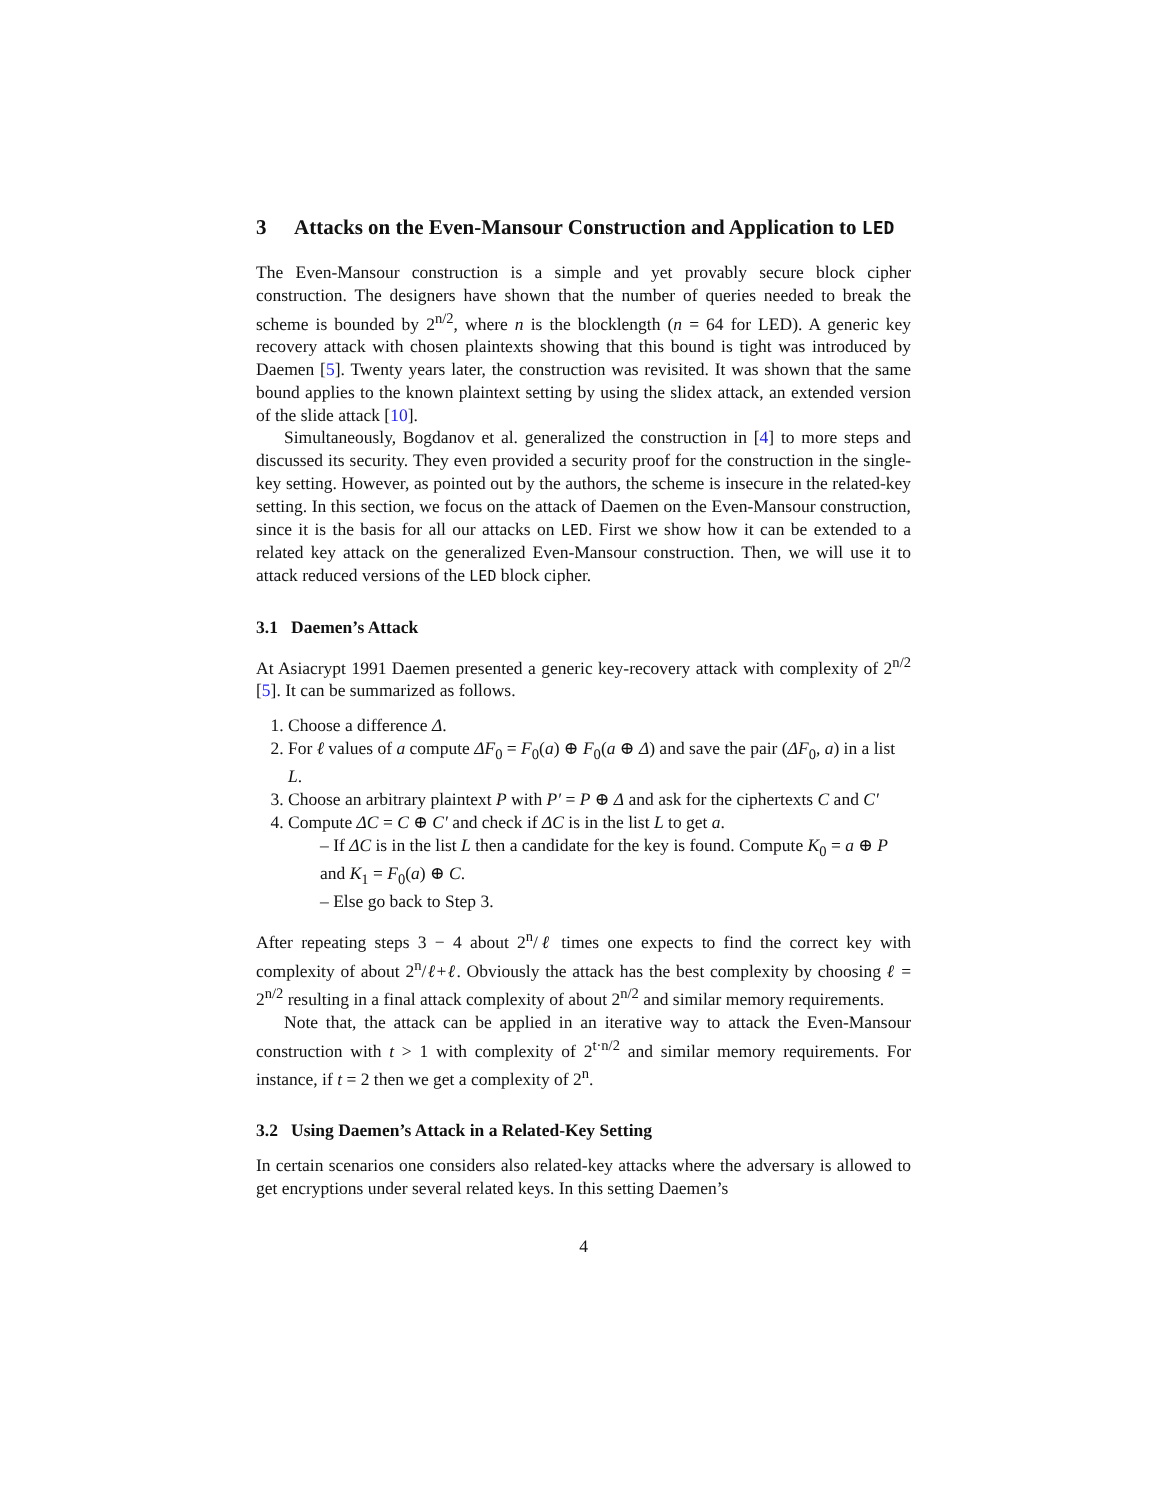3 Attacks on the Even-Mansour Construction and Application to LED
The Even-Mansour construction is a simple and yet provably secure block cipher construction. The designers have shown that the number of queries needed to break the scheme is bounded by 2<sup>n/2</sup>, where n is the blocklength (n = 64 for LED). A generic key recovery attack with chosen plaintexts showing that this bound is tight was introduced by Daemen [5]. Twenty years later, the construction was revisited. It was shown that the same bound applies to the known plaintext setting by using the slidex attack, an extended version of the slide attack [10].
Simultaneously, Bogdanov et al. generalized the construction in [4] to more steps and discussed its security. They even provided a security proof for the construction in the single-key setting. However, as pointed out by the authors, the scheme is insecure in the related-key setting. In this section, we focus on the attack of Daemen on the Even-Mansour construction, since it is the basis for all our attacks on LED. First we show how it can be extended to a related key attack on the generalized Even-Mansour construction. Then, we will use it to attack reduced versions of the LED block cipher.
3.1 Daemen’s Attack
At Asiacrypt 1991 Daemen presented a generic key-recovery attack with complexity of 2<sup>n/2</sup> [5]. It can be summarized as follows.
1. Choose a difference Δ.
2. For ℓ values of a compute ΔF<sub>0</sub> = F<sub>0</sub>(a) ⊕ F<sub>0</sub>(a ⊕ Δ) and save the pair (ΔF<sub>0</sub>, a) in a list L.
3. Choose an arbitrary plaintext P with P′ = P ⊕ Δ and ask for the ciphertexts C and C′
4. Compute ΔC = C ⊕ C′ and check if ΔC is in the list L to get a.
– If ΔC is in the list L then a candidate for the key is found. Compute K<sub>0</sub> = a ⊕ P and K<sub>1</sub> = F<sub>0</sub>(a) ⊕ C.
– Else go back to Step 3.
After repeating steps 3 − 4 about 2<sup>n</sup>/ℓ times one expects to find the correct key with complexity of about 2<sup>n</sup>/ℓ+ℓ. Obviously the attack has the best complexity by choosing ℓ = 2<sup>n/2</sup> resulting in a final attack complexity of about 2<sup>n/2</sup> and similar memory requirements.
Note that, the attack can be applied in an iterative way to attack the Even-Mansour construction with t > 1 with complexity of 2<sup>t·n/2</sup> and similar memory requirements. For instance, if t = 2 then we get a complexity of 2<sup>n</sup>.
3.2 Using Daemen’s Attack in a Related-Key Setting
In certain scenarios one considers also related-key attacks where the adversary is allowed to get encryptions under several related keys. In this setting Daemen’s
4